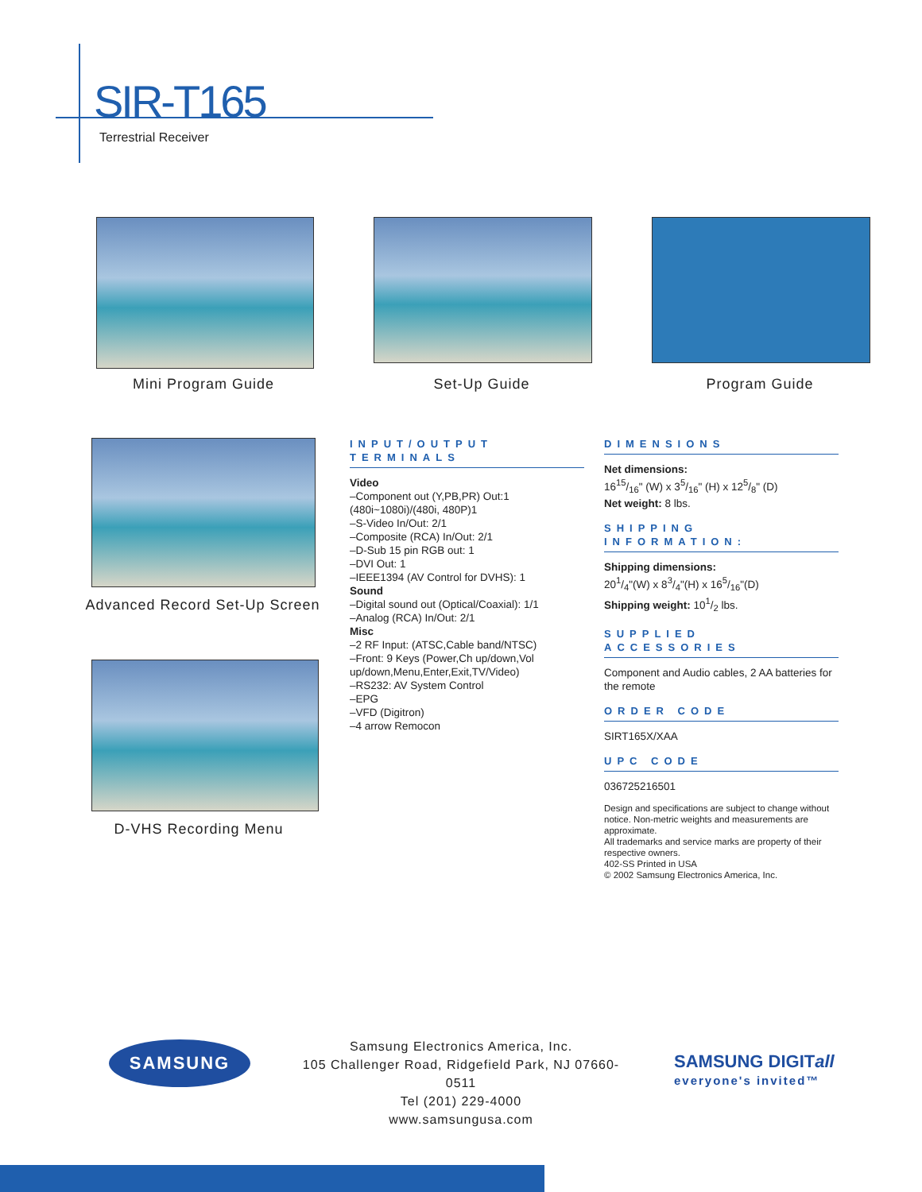SIR-T165
Terrestrial Receiver
Mini Program Guide Set-Up Guide Program Guide
Advanced Record Set-Up Screen
D-VHS Recording Menu
INPUT/OUTPUT TERMINALS
Video
–Component out (Y,PB,PR) Out:1 (480i~1080i)/(480i, 480P)1
–S-Video In/Out: 2/1
–Composite (RCA) In/Out: 2/1
–D-Sub 15 pin RGB out: 1
–DVI Out: 1
–IEEE1394 (AV Control for DVHS): 1
Sound
–Digital sound out (Optical/Coaxial): 1/1
–Analog (RCA) In/Out: 2/1
Misc
–2 RF Input: (ATSC,Cable band/NTSC)
–Front: 9 Keys (Power,Ch up/down,Vol up/down,Menu,Enter,Exit,TV/Video)
–RS232: AV System Control
–EPG
–VFD (Digitron)
–4 arrow Remocon
DIMENSIONS
Net dimensions:
1615/16" (W) x 35/16" (H) x 125/8" (D)
Net weight: 8 lbs.
SHIPPING INFORMATION:
Shipping dimensions:
201/4"(W) x 83/4"(H) x 165/16"(D)
Shipping weight: 101/2 lbs.
SUPPLIED ACCESSORIES
Component and Audio cables, 2 AA batteries for the remote
ORDER CODE
SIRT165X/XAA
UPC CODE
036725216501
Design and specifications are subject to change without notice. Non-metric weights and measurements are approximate.
All trademarks and service marks are property of their respective owners.
402-SS Printed in USA
© 2002 Samsung Electronics America, Inc.
SAMSUNG
Samsung Electronics America, Inc.
105 Challenger Road, Ridgefield Park, NJ 07660-0511
Tel (201) 229-4000
www.samsungusa.com
SAMSUNG DIGITall
everyone's invited™